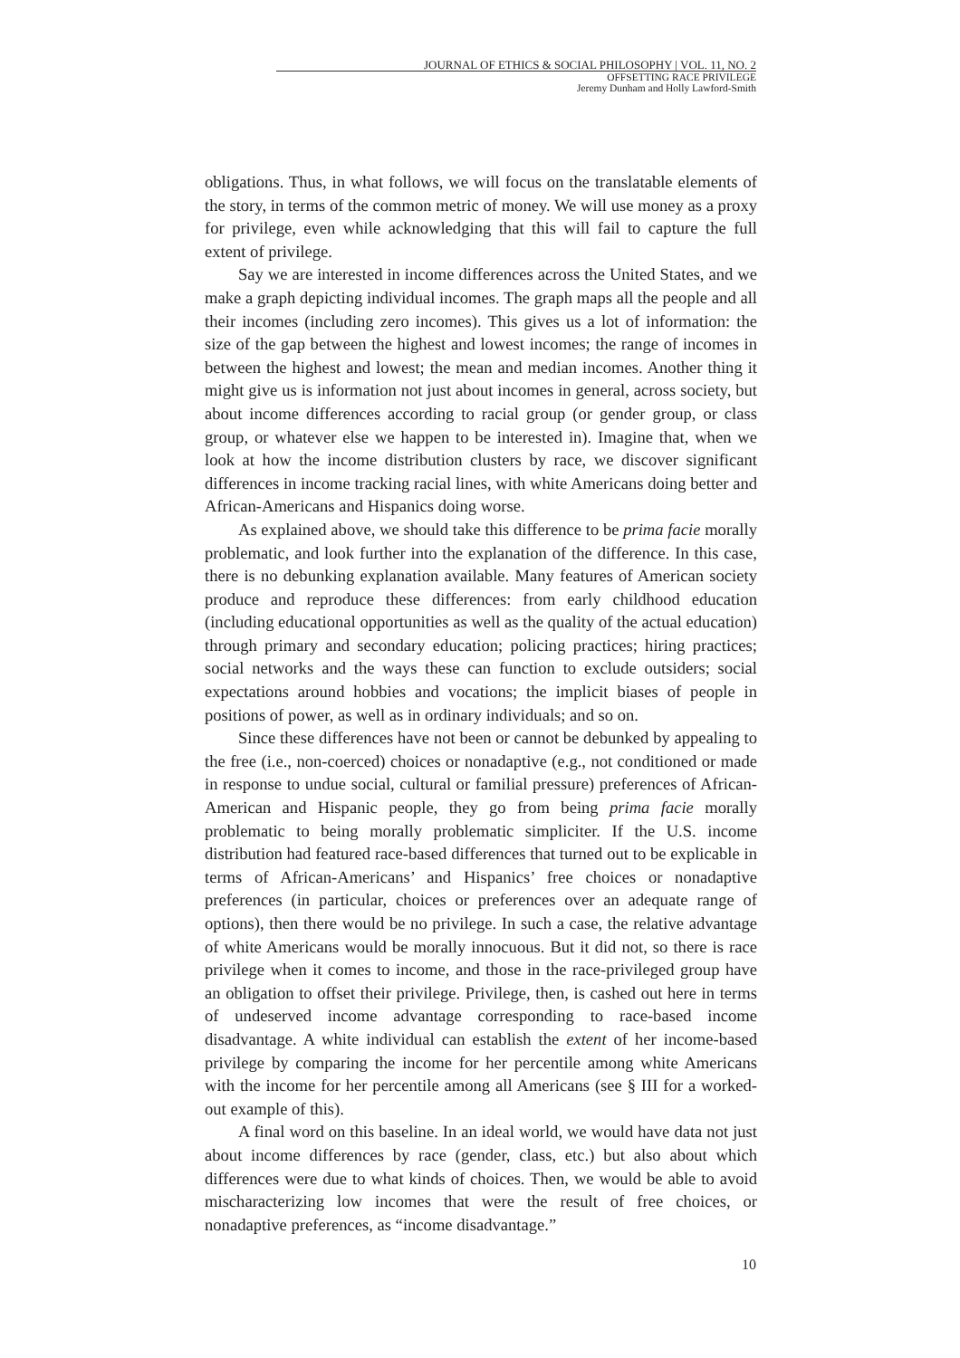JOURNAL OF ETHICS & SOCIAL PHILOSOPHY | VOL. 11, NO. 2
OFFSETTING RACE PRIVILEGE
Jeremy Dunham and Holly Lawford-Smith
obligations. Thus, in what follows, we will focus on the translatable elements of the story, in terms of the common metric of money. We will use money as a proxy for privilege, even while acknowledging that this will fail to capture the full extent of privilege.
Say we are interested in income differences across the United States, and we make a graph depicting individual incomes. The graph maps all the people and all their incomes (including zero incomes). This gives us a lot of information: the size of the gap between the highest and lowest incomes; the range of incomes in between the highest and lowest; the mean and median incomes. Another thing it might give us is information not just about incomes in general, across society, but about income differences according to racial group (or gender group, or class group, or whatever else we happen to be interested in). Imagine that, when we look at how the income distribution clusters by race, we discover significant differences in income tracking racial lines, with white Americans doing better and African-Americans and Hispanics doing worse.
As explained above, we should take this difference to be prima facie morally problematic, and look further into the explanation of the difference. In this case, there is no debunking explanation available. Many features of American society produce and reproduce these differences: from early childhood education (including educational opportunities as well as the quality of the actual education) through primary and secondary education; policing practices; hiring practices; social networks and the ways these can function to exclude outsiders; social expectations around hobbies and vocations; the implicit biases of people in positions of power, as well as in ordinary individuals; and so on.
Since these differences have not been or cannot be debunked by appealing to the free (i.e., non-coerced) choices or nonadaptive (e.g., not conditioned or made in response to undue social, cultural or familial pressure) preferences of African-American and Hispanic people, they go from being prima facie morally problematic to being morally problematic simpliciter. If the U.S. income distribution had featured race-based differences that turned out to be explicable in terms of African-Americans’ and Hispanics’ free choices or nonadaptive preferences (in particular, choices or preferences over an adequate range of options), then there would be no privilege. In such a case, the relative advantage of white Americans would be morally innocuous. But it did not, so there is race privilege when it comes to income, and those in the race-privileged group have an obligation to offset their privilege. Privilege, then, is cashed out here in terms of undeserved income advantage corresponding to race-based income disadvantage. A white individual can establish the extent of her income-based privilege by comparing the income for her percentile among white Americans with the income for her percentile among all Americans (see § III for a worked-out example of this).
A final word on this baseline. In an ideal world, we would have data not just about income differences by race (gender, class, etc.) but also about which differences were due to what kinds of choices. Then, we would be able to avoid mischaracterizing low incomes that were the result of free choices, or nonadaptive preferences, as “income disadvantage.”
10